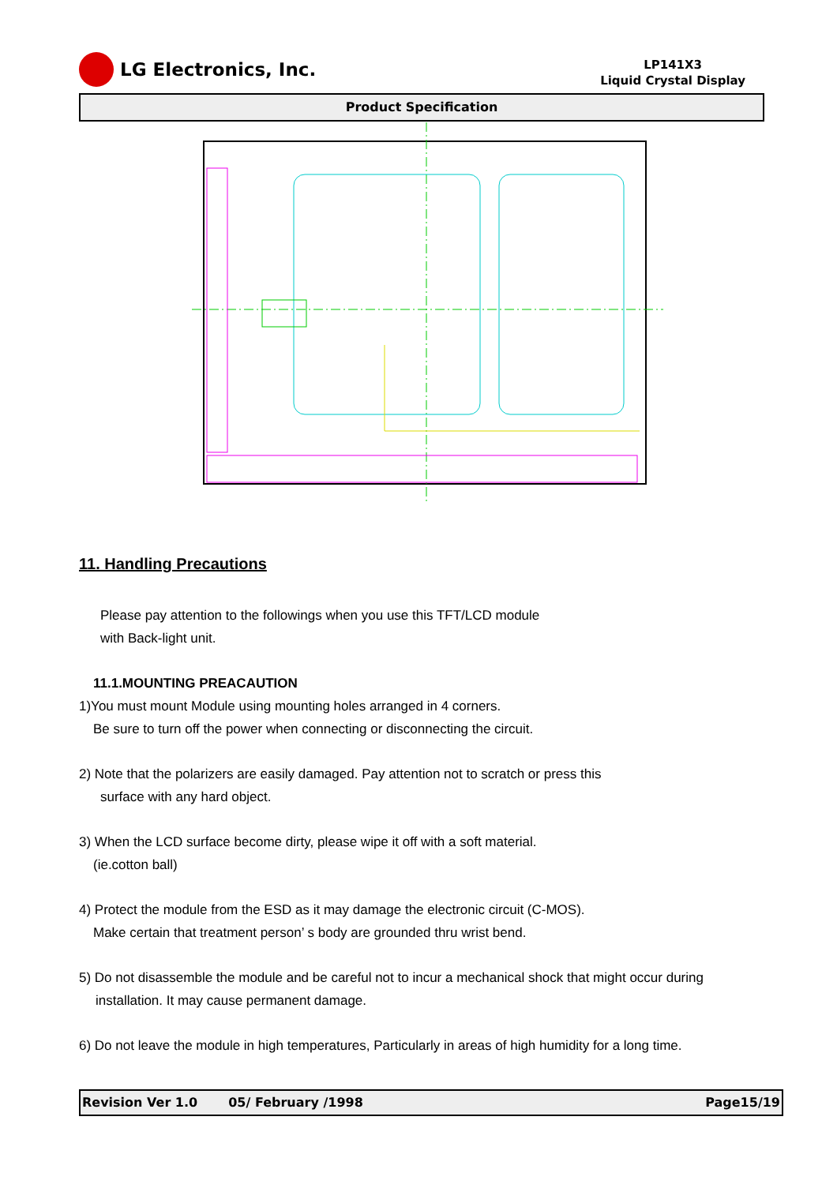LG Electronics, Inc.
LP141X3
Liquid Crystal Display
Product Specification
11. Handling Precautions
Please pay attention to the followings when you use this TFT/LCD module
with Back-light unit.
11.1.MOUNTING PREACAUTION
1)You must mount Module using mounting holes arranged in 4 corners.
Be sure to turn off the power when connecting or disconnecting the circuit.
2) Note that the polarizers are easily damaged. Pay attention not to scratch or press this
surface with any hard object.
3) When the LCD surface become dirty, please wipe it off with a soft material.
(ie.cotton ball)
4) Protect the module from the ESD as it may damage the electronic circuit (C-MOS).
Make certain that treatment person’ s body are grounded thru wrist bend.
5) Do not disassemble the module and be careful not to incur a mechanical shock that might occur during
installation. It may cause permanent damage.
6) Do not leave the module in high temperatures, Particularly in areas of high humidity for a long time.
Revision Ver 1.0 05/ February /1998 Page15/19